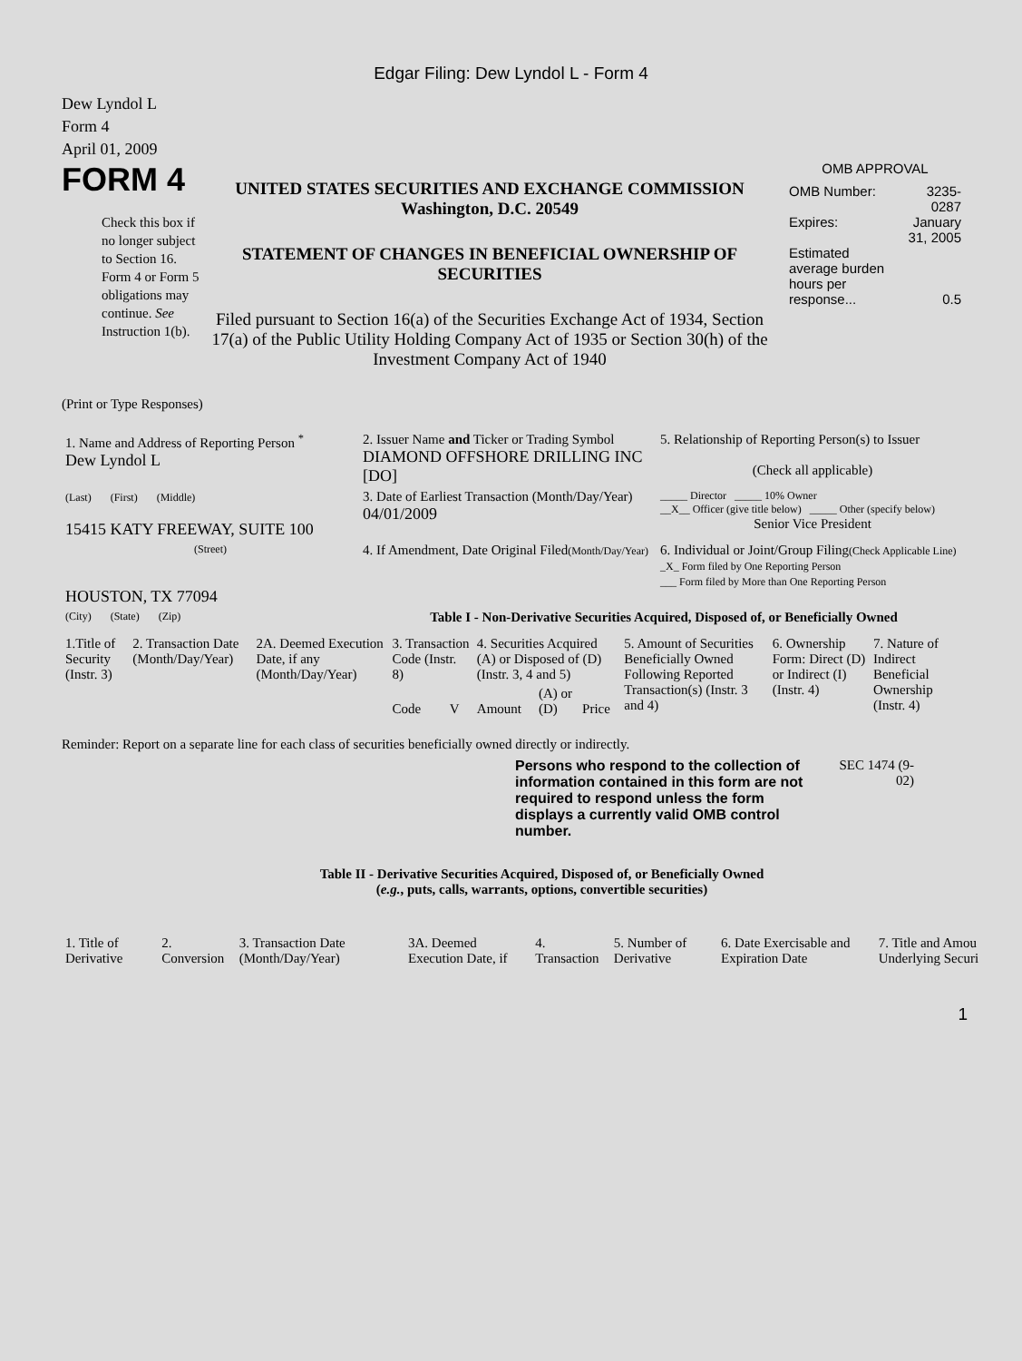Edgar Filing: Dew Lyndol L - Form 4
Dew Lyndol L
Form 4
April 01, 2009
FORM 4
Check this box if no longer subject to Section 16. Form 4 or Form 5 obligations may continue. See Instruction 1(b).
UNITED STATES SECURITIES AND EXCHANGE COMMISSION
Washington, D.C. 20549
STATEMENT OF CHANGES IN BENEFICIAL OWNERSHIP OF SECURITIES
Filed pursuant to Section 16(a) of the Securities Exchange Act of 1934, Section 17(a) of the Public Utility Holding Company Act of 1935 or Section 30(h) of the Investment Company Act of 1940
OMB APPROVAL
| OMB Number: | 3235-0287 |
| Expires: | January 31, 2005 |
| Estimated average burden hours per response... | 0.5 |
(Print or Type Responses)
| 1. Name and Address of Reporting Person <sup>*</sup> Dew Lyndol L | 2. Issuer Name and Ticker or Trading Symbol DIAMOND OFFSHORE DRILLING INC [DO] | 5. Relationship of Reporting Person(s) to Issuer (Check all applicable) |
| (Last) (First) (Middle) 15415 KATY FREEWAY, SUITE 100 | 3. Date of Earliest Transaction (Month/Day/Year) 04/01/2009 | _____ Director _____ 10% Owner __X__ Officer (give title below) _____ Other (specify below) Senior Vice President |
| (Street) HOUSTON, TX 77094 | 4. If Amendment, Date Original Filed (Month/Day/Year) | 6. Individual or Joint/Group Filing (Check Applicable Line) _X_ Form filed by One Reporting Person ___ Form filed by More than One Reporting Person |
| (City) (State) (Zip) | Table I - Non-Derivative Securities Acquired, Disposed of, or Beneficially Owned | |
| 1.Title of Security (Instr. 3) | 2. Transaction Date (Month/Day/Year) | 2A. Deemed Execution Date, if any (Month/Day/Year) | 3. Transaction Code (Instr. 8) | | 4. Securities Acquired (A) or Disposed of (D) (Instr. 3, 4 and 5) | | | 5. Amount of Securities Beneficially Owned Following Reported Transaction(s) (Instr. 3 and 4) | 6. Ownership Form: Direct (D) or Indirect (I) (Instr. 4) | 7. Nature of Indirect Beneficial Ownership (Instr. 4) |
| --- | --- | --- | --- | --- | --- | --- | --- | --- | --- | --- |
| | | | Code | V | Amount | (A) or (D) | Price | | | |
Reminder: Report on a separate line for each class of securities beneficially owned directly or indirectly.
Persons who respond to the collection of information contained in this form are not required to respond unless the form displays a currently valid OMB control number.
SEC 1474 (9-02)
Table II - Derivative Securities Acquired, Disposed of, or Beneficially Owned
(e.g., puts, calls, warrants, options, convertible securities)
| 1. Title of Derivative | 2. Conversion | 3. Transaction Date (Month/Day/Year) | 3A. Deemed Execution Date, if | 4. Transaction | 5. Number of Derivative | 6. Date Exercisable and Expiration Date | 7. Title and Amou Underlying Securi |
| --- | --- | --- | --- | --- | --- | --- | --- |
1